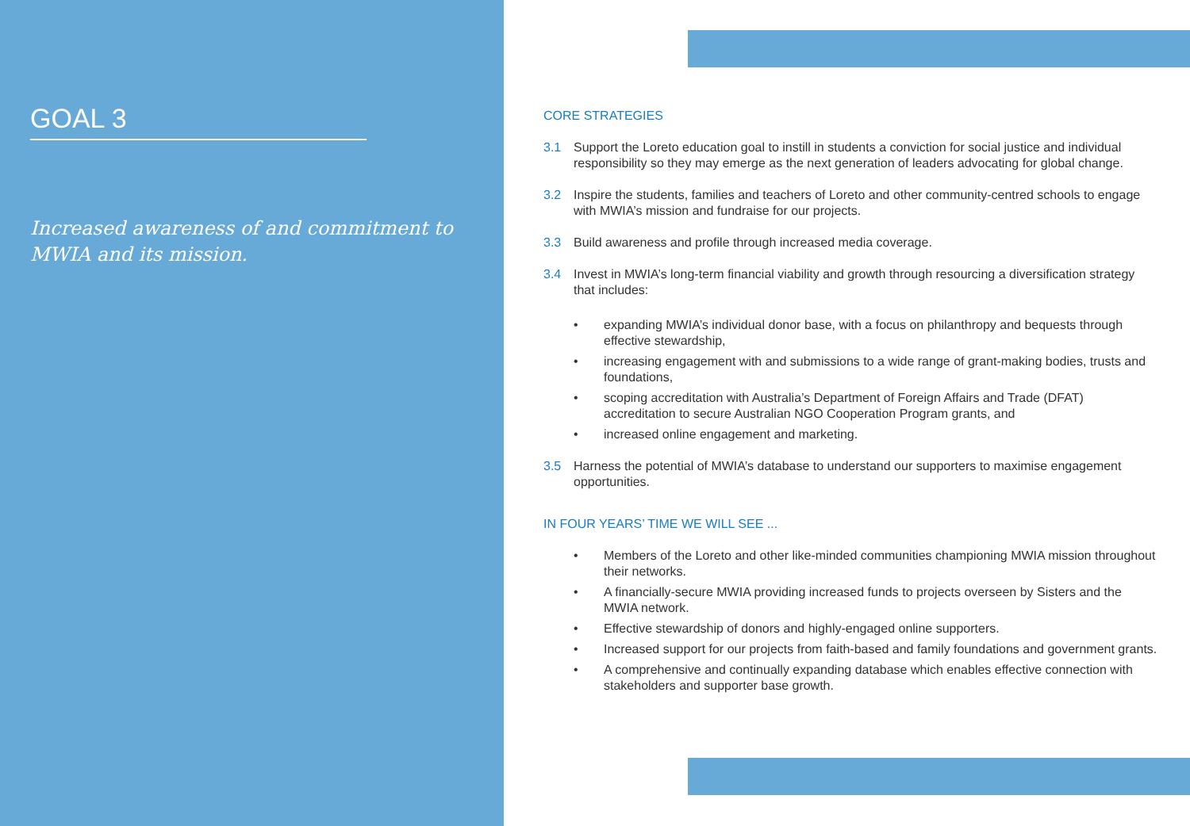GOAL 3
Increased awareness of and commitment to MWIA and its mission.
CORE STRATEGIES
3.1 Support the Loreto education goal to instill in students a conviction for social justice and individual responsibility so they may emerge as the next generation of leaders advocating for global change.
3.2 Inspire the students, families and teachers of Loreto and other community-centred schools to engage with MWIA’s mission and fundraise for our projects.
3.3 Build awareness and profile through increased media coverage.
3.4 Invest in MWIA’s long-term financial viability and growth through resourcing a diversification strategy that includes:
• expanding MWIA’s individual donor base, with a focus on philanthropy and bequests through effective stewardship,
• increasing engagement with and submissions to a wide range of grant-making bodies, trusts and foundations,
• scoping accreditation with Australia’s Department of Foreign Affairs and Trade (DFAT) accreditation to secure Australian NGO Cooperation Program grants, and
• increased online engagement and marketing.
3.5 Harness the potential of MWIA’s database to understand our supporters to maximise engagement opportunities.
IN FOUR YEARS’ TIME WE WILL SEE ...
• Members of the Loreto and other like-minded communities championing MWIA mission throughout their networks.
• A financially-secure MWIA providing increased funds to projects overseen by Sisters and the MWIA network.
• Effective stewardship of donors and highly-engaged online supporters.
• Increased support for our projects from faith-based and family foundations and government grants.
• A comprehensive and continually expanding database which enables effective connection with stakeholders and supporter base growth.